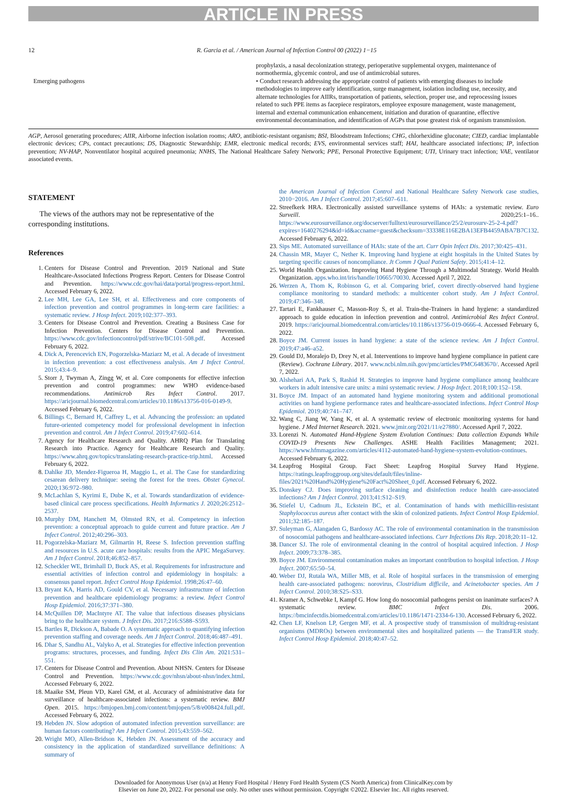ARTICLE IN PRESS
12 R. Garcia et al. / American Journal of Infection Control 00 (2022) 1−15
| | prophylaxis, a nasal decolonization strategy, perioperative supplemental oxygen, maintenance of normothermia, glycemic control, and use of antimicrobial sutures. |
| Emerging pathogens | • Conduct research addressing the appropriate control of patients with emerging diseases to include methodologies to improve early identification, surge management, isolation including use, necessity, and alternate technologies for AIIRs, transportation of patients, selection, proper use, and reprocessing issues related to such PPE items as facepiece respirators, employee exposure management, waste management, internal and external communication enhancement, initiation and duration of quarantine, effective environmental decontamination, and identification of AGPs that pose greatest risk of organism transmission. |
AGP, Aerosol generating procedures; AIIR, Airborne infection isolation rooms; ARO, antibiotic-resistant organism; BSI, Bloodstream Infections; CHG, chlorhexidine gluconate; CIED, cardiac implantable electronic devices; CPs, contact precautions; DS, Diagnostic Stewardship; EMR, electronic medical records; EVS, environmental services staff; HAI, healthcare associated infections; IP, infection prevention; NV-HAP, Nonventilator hospital acquired pneumonia; NNHS, The National Healthcare Safety Network; PPE, Personal Protective Equipment; UTI, Urinary tract infection; VAE, ventilator associated events.
STATEMENT
The views of the authors may not be representative of the corresponding institutions.
References
1. Centers for Disease Control and Prevention. 2019 National and State Healthcare-Associated Infections Progress Report. Centers for Disease Control and Prevention. https://www.cdc.gov/hai/data/portal/progress-report.html. Accessed February 6, 2022.
2. Lee MH, Lee GA, Lee SH, et al. Effectiveness and core components of infection prevention and control programmes in long-term care facilities: a systematic review. J Hosp Infect. 2019;102:377–393.
3. Centers for Disease Control and Prevention. Creating a Business Case for Infection Prevention. Centers for Disease Control and Prevention. https://www.cdc.gov/infectioncontrol/pdf/strive/BC101-508.pdf. Accessed February 6, 2022.
4. Dick A, Perencevich EN, Pogorzelska-Maziarz M, et al. A decade of investment in infection prevention: a cost effectiveness analysis. Am J Infect Control. 2015;43:4–9.
5. Storr J, Twyman A, Zingg W, et al. Core components for effective infection prevention and control programmes: new WHO evidence-based recommendations. Antimicrob Res Infect Control. 2017. https://aricjournal.biomedcentral.com/articles/10.1186/s13756-016-0149-9. Accessed February 6, 2022.
6. Billings C, Bernard H, Caffrey L, et al. Advancing the profession: an updated future-oriented competency model for professional development in infection prevention and control. Am J Infect Control. 2019;47:602–614.
7. Agency for Healthcare Research and Quality. AHRQ Plan for Translating Research into Practice. Agency for Healthcare Research and Quality. https://www.ahrq.gov/topics/translating-research-practice-trip.html. Accessed February 6, 2022.
8. Dahlke JD, Mendez-Figueroa H, Maggio L, et al. The Case for standardizing cesarean delivery technique: seeing the forest for the trees. Obstet Gynecol. 2020;136:972–980.
9. McLachlan S, Kyrimi E, Dube K, et al. Towards standardization of evidence-based clinical care process specifications. Health Informatics J. 2020;26:2512–2537.
10. Murphy DM, Hanchett M, Olmsted RN, et al. Competency in infection prevention: a conceptual approach to guide current and future practice. Am J Infect Control. 2012;40:296–303.
11. Pogorzelska-Maziarz M, Gilmartin H, Reese S. Infection prevention staffing and resources in U.S. acute care hospitals: results from the APIC MegaSurvey. Am J Infect Control. 2018;46:852–857.
12. Scheckler WE, Brimhall D, Buck AS, et al. Requirements for infrastructure and essential activities of infection control and epidemiology in hospitals: a consensus panel report. Infect Control Hosp Epidemiol. 1998;26:47–60.
13. Bryant KA, Harris AD, Gould CV, et al. Necessary infrastructure of infection prevention and healthcare epidemiology programs: a review. Infect Control Hosp Epidemiol. 2016;37:371–380.
14. McQuillen DP, MacIntyre AT. The value that infectious diseases physicians bring to the healthcare system. J Infect Dis. 2017;216:S588–S593.
15. Bartles R, Dickson A, Babade O. A systematic approach to quantifying infection prevention staffing and coverage needs. Am J Infect Control. 2018;46:487–491.
16. Dhar S, Sandhu AL, Valyko A, et al. Strategies for effective infection prevention programs: structures, processes, and funding. Infect Dis Clin Am. 2021:531–551.
17. Centers for Disease Control and Prevention. About NHSN. Centers for Disease Control and Prevention. https://www.cdc.gov/nhsn/about-nhsn/index.html. Accessed February 6, 2022.
18. Maaike SM, Pleun VD, Karel GM, et al. Accuracy of administrative data for surveillance of healthcare-associated infections: a systematic review. BMJ Open. 2015. https://bmjopen.bmj.com/content/bmjopen/5/8/e008424.full.pdf. Accessed February 6, 2022.
19. Hebden JN. Slow adoption of automated infection prevention surveillance: are human factors contributing? Am J Infect Control. 2015;43:559–562.
20. Wright MO, Allen-Bridson K, Hebden JN. Assessment of the accuracy and consistency in the application of standardized surveillance definitions: A summary of
the American Journal of Infection Control and National Healthcare Safety Network case studies, 2010−2016. Am J Infect Control. 2017;45:607–611.
22. Streefkerk HRA. Electronically assisted surveillance systems of HAIs: a systematic review. Euro Surveill. 2020;25:1–16.. https://www.eurosurveillance.org/docserver/fulltext/eurosurveillance/25/2/eurosurv-25-2-4.pdf?expires=1640276294&id=id&accname=guest&checksum=33338E116E2BA13EFB4459ABA7B7C132. Accessed February 6, 2022.
23. Sips ME. Automated surveillance of HAIs: state of the art. Curr Opin Infect Dis. 2017;30:425–431.
24. Chassin MR, Mayer C, Nether K. Improving hand hygiene at eight hospitals in the United States by targeting specific causes of noncompliance. Jt Comm J Qual Patient Safety. 2015;41:4–12.
25. World Health Organization. Improving Hand Hygiene Through a Multimodal Strategy. World Health Organization. apps.who.int/iris/handle/10665/70030. Accessed April 7, 2022.
26. Werzen A, Thom K, Robinson G, et al. Comparing brief, covert directly-observed hand hygiene compliance monitoring to standard methods: a multicenter cohort study. Am J Infect Control. 2019;47:346–348.
27. Tartari E, Fankhauser C, Masson-Roy S, et al. Train-the-Trainers in hand hygiene: a standardized approach to guide education in infection prevention and control. Antimicrobial Res Infect Control. 2019. https://aricjournal.biomedcentral.com/articles/10.1186/s13756-019-0666-4. Accessed February 6, 2022.
28. Boyce JM. Current issues in hand hygiene: a state of the science review. Am J Infect Control. 2019;47:a46–a52.
29. Gould DJ, Moralejo D, Drey N, et al. Interventions to improve hand hygiene compliance in patient care (Review). Cochrane Library. 2017. www.ncbi.nlm.nih.gov/pmc/articles/PMC6483670/. Accessed April 7, 2022.
30. Alshehari AA, Park S, Rashid H. Strategies to improve hand hygiene compliance among healthcare workers in adult intensive care units: a mini systematic review. J Hosp Infect. 2018;100:152–158.
31. Boyce JM. Impact of an automated hand hygiene monitoring system and additional promotional activities on hand hygiene performance rates and healthcare-associated infections. Infect Control Hosp Epidemiol. 2019;40:741–747.
32. Wang C, Jiang W, Yang K, et al. A systematic review of electronic monitoring systems for hand hygiene. J Med Internet Research. 2021. www.jmir.org/2021/11/e27880/. Accessed April 7, 2022.
33. Lorenzi N. Automated Hand-Hygiene System Evolution Continues: Data collection Expands While COVID-19 Presents New Challenges. ASHE Health Facilities Management; 2021. https://www.hfmmagazine.com/articles/4112-automated-hand-hygiene-system-evolution-continues. Accessed February 6, 2022.
34. Leapfrog Hospital Group. Fact Sheet: Leapfrog Hospital Survey Hand Hygiene. https://ratings.leapfroggroup.org/sites/default/files/inline-files/2021%20Hand%20Hygiene%20Fact%20Sheet_0.pdf. Accessed February 6, 2022.
35. Donskey CJ. Does improving surface cleaning and disinfection reduce health care-associated infections? Am J Infect Control. 2013;41:S12–S19.
36. Stiefel U, Cadnum JL, Eckstein BC, et al. Contamination of hands with methicillin-resistant Staphylococcus aureus after contact with the skin of colonized patients. Infect Control Hosp Epidemiol. 2011;32:185–187.
37. Suleyman G, Alangaden G, Bardossy AC. The role of environmental contamination in the transmission of nosocomial pathogens and healthcare-associated infections. Curr Infections Dis Rep. 2018;20:11–12.
38. Dancer SJ. The role of environmental cleaning in the control of hospital acquired infection. J Hosp Infect. 2009;73:378–385.
39. Boyce JM. Environmental contamination makes an important contribution to hospital infection. J Hosp Infect. 2007;65:50–54.
40. Weber DJ, Rutala WA, Miller MB, et al. Role of hospital surfaces in the transmission of emerging health care-associated pathogens: norovirus, Clostridium difficile, and Acinetobacter species. Am J Infect Control. 2010;38:S25–S33.
41. Kramer A, Schwebke I, Kampf G. How long do nosocomial pathogens persist on inanimate surfaces? A systematic review. BMC Infect Dis. 2006. https://bmcinfectdis.biomedcentral.com/articles/10.1186/1471-2334-6-130. Accessed February 6, 2022.
42. Chen LF, Knelson LP, Gergen MF, et al. A prospective study of transmission of multidrug-resistant organisms (MDROs) between environmental sites and hospitalized patients — the TransFER study. Infect Control Hosp Epidemiol. 2018;40:47–52.
Downloaded for Anonymous User (n/a) at Henry Ford Hospital / Henry Ford Health System (CS North America) from ClinicalKey.com by
Elsevier on June 20, 2022. For personal use only. No other uses without permission. Copyright ©2022. Elsevier Inc. All rights reserved.